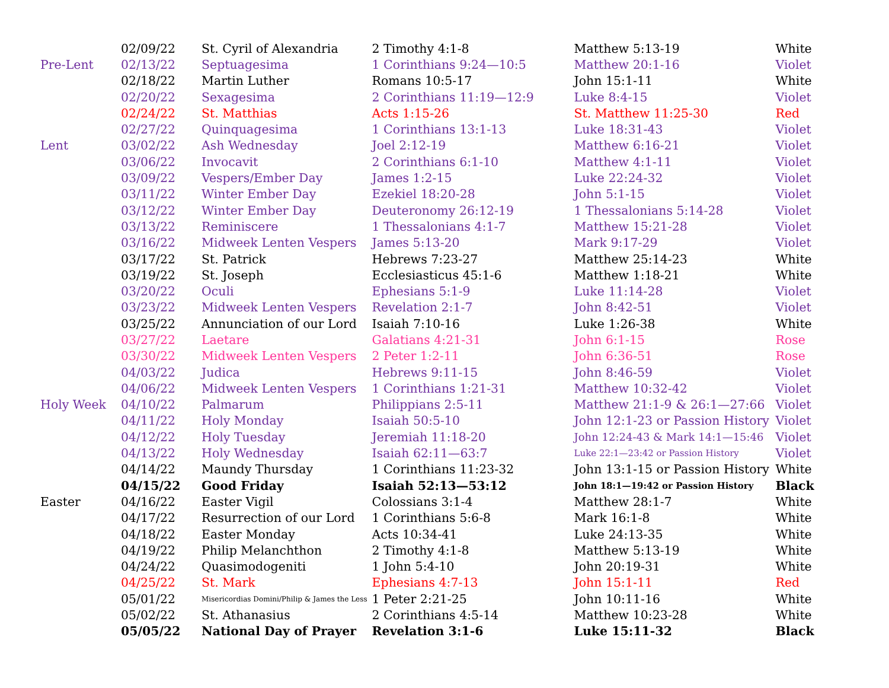| | 02/09/22 | St. Cyril of Alexandria | 2 Timothy 4:1-8 | Matthew 5:13-19 | White |
| Pre-Lent | 02/13/22 | Septuagesima | 1 Corinthians 9:24—10:5 | Matthew 20:1-16 | Violet |
| | 02/18/22 | Martin Luther | Romans 10:5-17 | John 15:1-11 | White |
| | 02/20/22 | Sexagesima | 2 Corinthians 11:19—12:9 | Luke 8:4-15 | Violet |
| | 02/24/22 | St. Matthias | Acts 1:15-26 | St. Matthew 11:25-30 | Red |
| | 02/27/22 | Quinquagesima | 1 Corinthians 13:1-13 | Luke 18:31-43 | Violet |
| Lent | 03/02/22 | Ash Wednesday | Joel 2:12-19 | Matthew 6:16-21 | Violet |
| | 03/06/22 | Invocavit | 2 Corinthians 6:1-10 | Matthew 4:1-11 | Violet |
| | 03/09/22 | Vespers/Ember Day | James 1:2-15 | Luke 22:24-32 | Violet |
| | 03/11/22 | Winter Ember Day | Ezekiel 18:20-28 | John 5:1-15 | Violet |
| | 03/12/22 | Winter Ember Day | Deuteronomy 26:12-19 | 1 Thessalonians 5:14-28 | Violet |
| | 03/13/22 | Reminiscere | 1 Thessalonians 4:1-7 | Matthew 15:21-28 | Violet |
| | 03/16/22 | Midweek Lenten Vespers | James 5:13-20 | Mark 9:17-29 | Violet |
| | 03/17/22 | St. Patrick | Hebrews 7:23-27 | Matthew 25:14-23 | White |
| | 03/19/22 | St. Joseph | Ecclesiasticus 45:1-6 | Matthew 1:18-21 | White |
| | 03/20/22 | Oculi | Ephesians 5:1-9 | Luke 11:14-28 | Violet |
| | 03/23/22 | Midweek Lenten Vespers | Revelation 2:1-7 | John 8:42-51 | Violet |
| | 03/25/22 | Annunciation of our Lord | Isaiah 7:10-16 | Luke 1:26-38 | White |
| | 03/27/22 | Laetare | Galatians 4:21-31 | John 6:1-15 | Rose |
| | 03/30/22 | Midweek Lenten Vespers | 2 Peter 1:2-11 | John 6:36-51 | Rose |
| | 04/03/22 | Judica | Hebrews 9:11-15 | John 8:46-59 | Violet |
| | 04/06/22 | Midweek Lenten Vespers | 1 Corinthians 1:21-31 | Matthew 10:32-42 | Violet |
| Holy Week | 04/10/22 | Palmarum | Philippians 2:5-11 | Matthew 21:1-9 & 26:1—27:66 | Violet |
| | 04/11/22 | Holy Monday | Isaiah 50:5-10 | John 12:1-23 or Passion History | Violet |
| | 04/12/22 | Holy Tuesday | Jeremiah 11:18-20 | John 12:24-43 & Mark 14:1—15:46 | Violet |
| | 04/13/22 | Holy Wednesday | Isaiah 62:11—63:7 | Luke 22:1—23:42 or Passion History | Violet |
| | 04/14/22 | Maundy Thursday | 1 Corinthians 11:23-32 | John 13:1-15 or Passion History | White |
| | 04/15/22 | Good Friday | Isaiah 52:13—53:12 | John 18:1—19:42 or Passion History | Black |
| Easter | 04/16/22 | Easter Vigil | Colossians 3:1-4 | Matthew 28:1-7 | White |
| | 04/17/22 | Resurrection of our Lord | 1 Corinthians 5:6-8 | Mark 16:1-8 | White |
| | 04/18/22 | Easter Monday | Acts 10:34-41 | Luke 24:13-35 | White |
| | 04/19/22 | Philip Melanchthon | 2 Timothy 4:1-8 | Matthew 5:13-19 | White |
| | 04/24/22 | Quasimodogeniti | 1 John 5:4-10 | John 20:19-31 | White |
| | 04/25/22 | St. Mark | Ephesians 4:7-13 | John 15:1-11 | Red |
| | 05/01/22 | Misericordias Domini/Philip & James the Less | 1 Peter 2:21-25 | John 10:11-16 | White |
| | 05/02/22 | St. Athanasius | 2 Corinthians 4:5-14 | Matthew 10:23-28 | White |
| | 05/05/22 | National Day of Prayer | Revelation 3:1-6 | Luke 15:11-32 | Black |